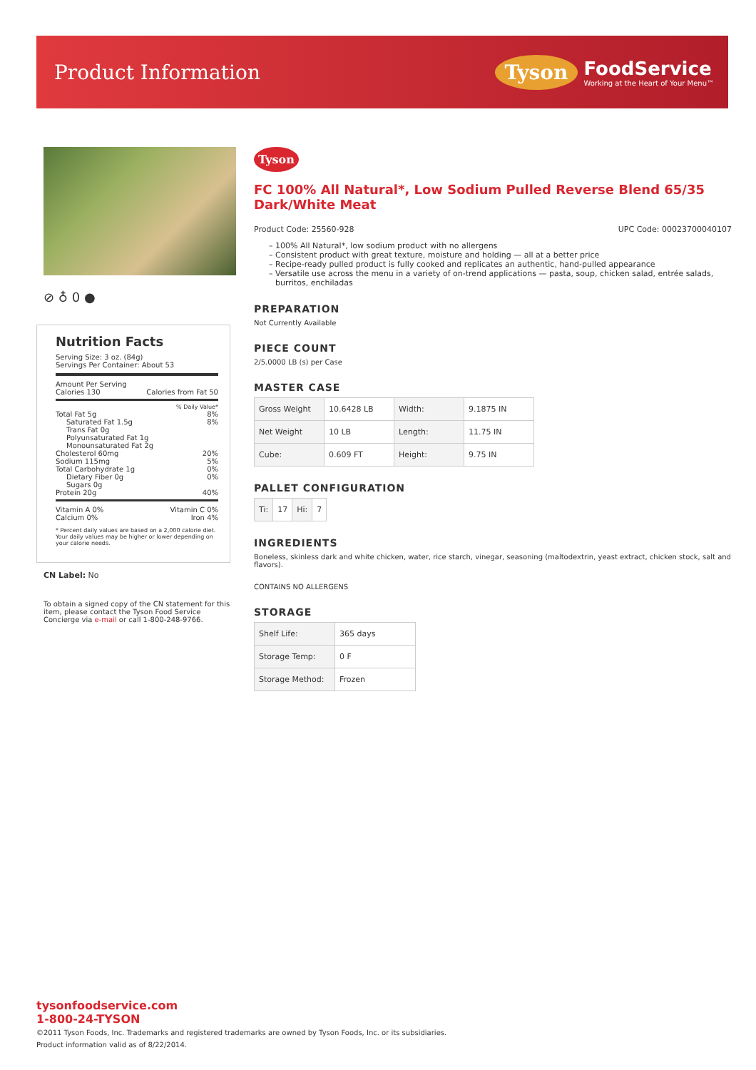Product Information
Tyson
FoodService
Working at the Heart of Your Menu™
⊘ ♁ 0 ●
Nutrition Facts
Serving Size: 3 oz. (84g)
Servings Per Container: About 53
Amount Per Serving
Calories 130 Calories from Fat 50
% Daily Value*
Total Fat 5g 8%
Saturated Fat 1.5g 8%
Trans Fat 0g
Polyunsaturated Fat 1g
Monounsaturated Fat 2g
Cholesterol 60mg 20%
Sodium 115mg 5%
Total Carbohydrate 1g 0%
Dietary Fiber 0g 0%
Sugars 0g
Protein 20g 40%
Vitamin A 0% Vitamin C 0%
Calcium 0% Iron 4%
* Percent daily values are based on a 2,000 calorie diet. Your daily values may be higher or lower depending on your calorie needs.
CN Label: No
To obtain a signed copy of the CN statement for this item, please contact the Tyson Food Service Concierge via e-mail or call 1-800-248-9766.
Tyson
FC 100% All Natural*, Low Sodium Pulled Reverse Blend 65/35 Dark/White Meat
Product Code: 25560-928 UPC Code: 00023700040107
100% All Natural*, low sodium product with no allergens
Consistent product with great texture, moisture and holding — all at a better price
Recipe-ready pulled product is fully cooked and replicates an authentic, hand-pulled appearance
Versatile use across the menu in a variety of on-trend applications — pasta, soup, chicken salad, entrée salads, burritos, enchiladas
PREPARATION
Not Currently Available
PIECE COUNT
2/5.0000 LB (s) per Case
MASTER CASE
| Gross Weight | 10.6428 LB | Width: | 9.1875 IN |
| Net Weight | 10 LB | Length: | 11.75 IN |
| Cube: | 0.609 FT | Height: | 9.75 IN |
PALLET CONFIGURATION
| Ti: | 17 | Hi: | 7 |
INGREDIENTS
Boneless, skinless dark and white chicken, water, rice starch, vinegar, seasoning (maltodextrin, yeast extract, chicken stock, salt and flavors).
CONTAINS NO ALLERGENS
STORAGE
| Shelf Life: | 365 days |
| Storage Temp: | 0 F |
| Storage Method: | Frozen |
tysonfoodservice.com
1-800-24-TYSON
©2011 Tyson Foods, Inc. Trademarks and registered trademarks are owned by Tyson Foods, Inc. or its subsidiaries.
Product information valid as of 8/22/2014.